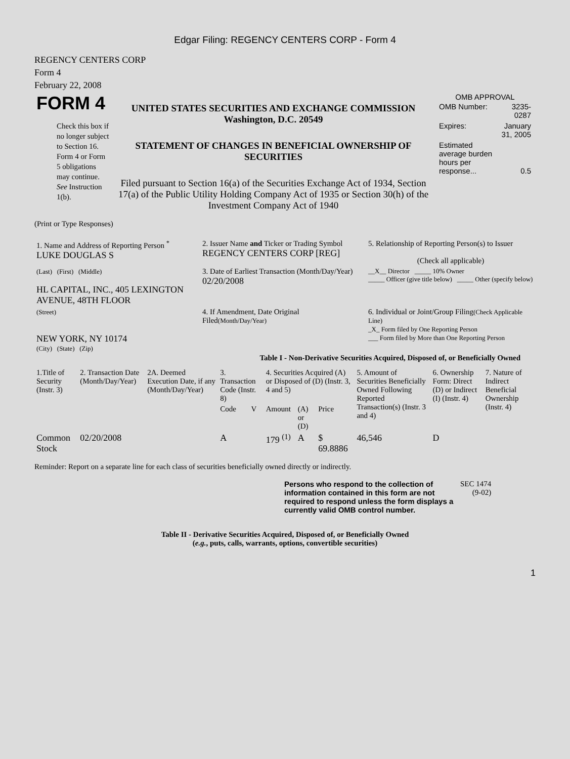Edgar Filing: REGENCY CENTERS CORP - Form 4
REGENCY CENTERS CORP
Form 4
February 22, 2008
| FORM 4 Check this box if no longer subject to Section 16. Form 4 or Form 5 obligations may continue. See Instruction 1(b). | UNITED STATES SECURITIES AND EXCHANGE COMMISSION Washington, D.C. 20549 STATEMENT OF CHANGES IN BENEFICIAL OWNERSHIP OF SECURITIES Filed pursuant to Section 16(a) of the Securities Exchange Act of 1934, Section 17(a) of the Public Utility Holding Company Act of 1935 or Section 30(h) of the Investment Company Act of 1940 | OMB APPROVAL / OMB Number: / 3235-0287 / / Expires: / January 31, 2005 / / Estimated average burden hours per response... / 0.5 / |
(Print or Type Responses)
| 1. Name and Address of Reporting Person <sup>*</sup> LUKE DOUGLAS S | 2. Issuer Name and Ticker or Trading Symbol REGENCY CENTERS CORP [REG] | 5. Relationship of Reporting Person(s) to Issuer (Check all applicable) |
| (Last) (First) (Middle) HL CAPITAL, INC., 405 LEXINGTON AVENUE, 48TH FLOOR | 3. Date of Earliest Transaction (Month/Day/Year) 02/20/2008 | __X__ Director _____ 10% Owner _____ Officer (give title below) _____ Other (specify below) |
| (Street) NEW YORK, NY 10174 (City) (State) (Zip) | 4. If Amendment, Date Original Filed (Month/Day/Year) | 6. Individual or Joint/Group Filing (Check Applicable Line) _X_ Form filed by One Reporting Person ___ Form filed by More than One Reporting Person |
Table I - Non-Derivative Securities Acquired, Disposed of, or Beneficially Owned
| 1.Title of Security (Instr. 3) | 2. Transaction Date (Month/Day/Year) | 2A. Deemed Execution Date, if any (Month/Day/Year) | 3. Transaction Code (Instr. 8) | | 4. Securities Acquired (A) or Disposed of (D) (Instr. 3, 4 and 5) | | | 5. Amount of Securities Beneficially Owned Following Reported Transaction(s) (Instr. 3 and 4) | 6. Ownership Form: Direct (D) or Indirect (I) (Instr. 4) | 7. Nature of Indirect Beneficial Ownership (Instr. 4) |
| --- | --- | --- | --- | --- | --- | --- | --- | --- | --- | --- |
| | | | Code | V | Amount | (A) or (D) | Price | | | |
| Common Stock | 02/20/2008 | | A | | 179 <sup>(1)</sup> | A | $ 69.8886 | 46,546 | D | |
Reminder: Report on a separate line for each class of securities beneficially owned directly or indirectly.
| Persons who respond to the collection of information contained in this form are not required to respond unless the form displays a currently valid OMB control number. | SEC 1474 (9-02) |
Table II - Derivative Securities Acquired, Disposed of, or Beneficially Owned
(e.g., puts, calls, warrants, options, convertible securities)
1